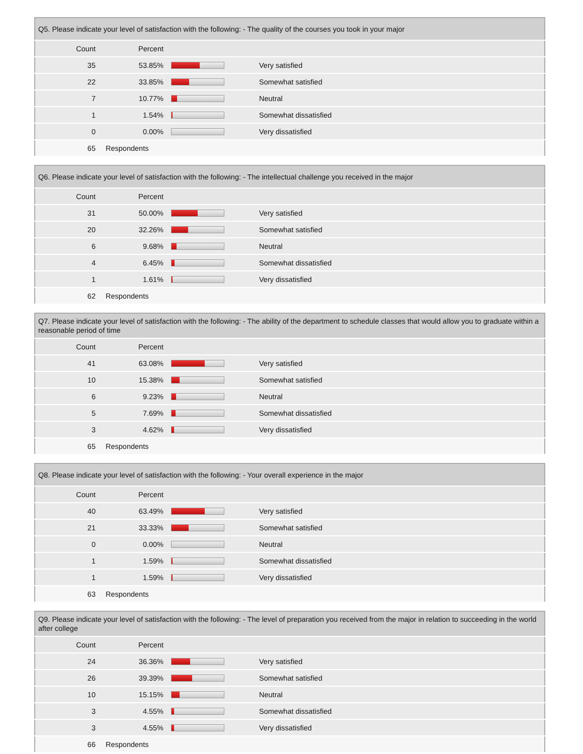| Q5. Please indicate your level of satisfaction with the following: - The quality of the courses you took in your major | | | |
| --- | --- | --- | --- |
| Count | Percent | | |
| 35 | 53.85% | | Very satisfied |
| 22 | 33.85% | | Somewhat satisfied |
| 7 | 10.77% | | Neutral |
| 1 | 1.54% | | Somewhat dissatisfied |
| 0 | 0.00% | | Very dissatisfied |
| 65 | Respondents | | |
| Q6. Please indicate your level of satisfaction with the following: - The intellectual challenge you received in the major | | | |
| --- | --- | --- | --- |
| Count | Percent | | |
| 31 | 50.00% | | Very satisfied |
| 20 | 32.26% | | Somewhat satisfied |
| 6 | 9.68% | | Neutral |
| 4 | 6.45% | | Somewhat dissatisfied |
| 1 | 1.61% | | Very dissatisfied |
| 62 | Respondents | | |
| Q7. Please indicate your level of satisfaction with the following: - The ability of the department to schedule classes that would allow you to graduate within a reasonable period of time | | | |
| --- | --- | --- | --- |
| Count | Percent | | |
| 41 | 63.08% | | Very satisfied |
| 10 | 15.38% | | Somewhat satisfied |
| 6 | 9.23% | | Neutral |
| 5 | 7.69% | | Somewhat dissatisfied |
| 3 | 4.62% | | Very dissatisfied |
| 65 | Respondents | | |
| Q8. Please indicate your level of satisfaction with the following: - Your overall experience in the major | | | |
| --- | --- | --- | --- |
| Count | Percent | | |
| 40 | 63.49% | | Very satisfied |
| 21 | 33.33% | | Somewhat satisfied |
| 0 | 0.00% | | Neutral |
| 1 | 1.59% | | Somewhat dissatisfied |
| 1 | 1.59% | | Very dissatisfied |
| 63 | Respondents | | |
| Q9. Please indicate your level of satisfaction with the following: - The level of preparation you received from the major in relation to succeeding in the world after college | | | |
| --- | --- | --- | --- |
| Count | Percent | | |
| 24 | 36.36% | | Very satisfied |
| 26 | 39.39% | | Somewhat satisfied |
| 10 | 15.15% | | Neutral |
| 3 | 4.55% | | Somewhat dissatisfied |
| 3 | 4.55% | | Very dissatisfied |
| 66 | Respondents | | |